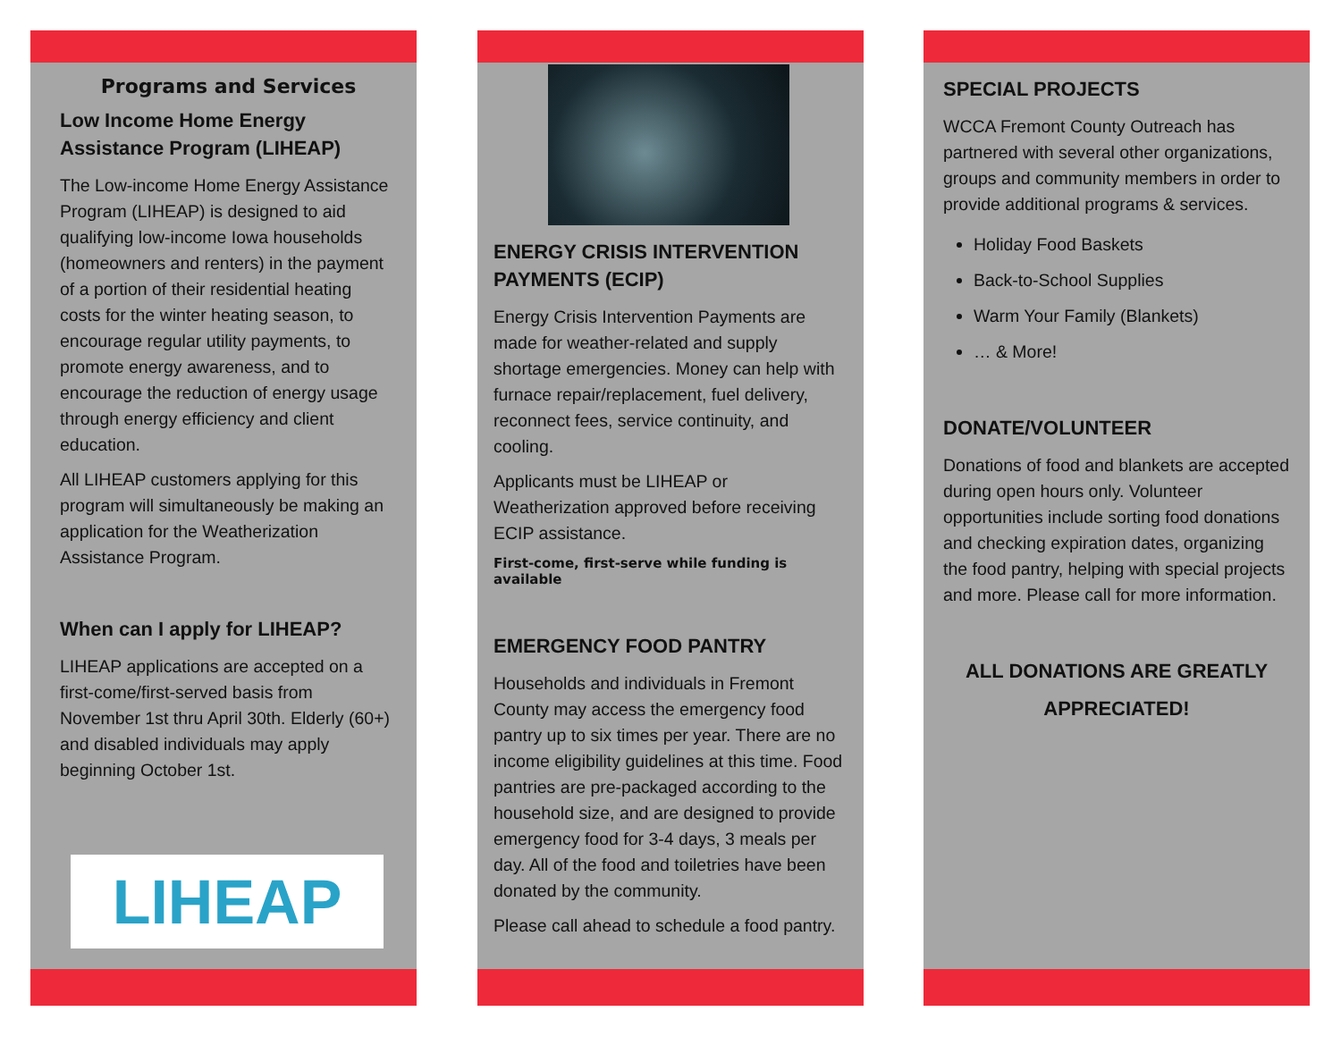Programs and Services
Low Income Home Energy Assistance Program (LIHEAP)
The Low-income Home Energy Assistance Program (LIHEAP) is designed to aid qualifying low-income Iowa households (homeowners and renters) in the payment of a portion of their residential heating costs for the winter heating season, to encourage regular utility payments, to promote energy awareness, and to encourage the reduction of energy usage through energy efficiency and client education.
All LIHEAP customers applying for this program will simultaneously be making an application for the Weatherization Assistance Program.
When can I apply for LIHEAP?
LIHEAP applications are accepted on a first-come/first-served basis from November 1st thru April 30th. Elderly (60+) and disabled individuals may apply beginning October 1st.
LIHEAP
ENERGY CRISIS INTERVENTION
PAYMENTS (ECIP)
Energy Crisis Intervention Payments are made for weather-related and supply shortage emergencies. Money can help with furnace repair/replacement, fuel delivery, reconnect fees, service continuity, and cooling.
Applicants must be LIHEAP or Weatherization approved before receiving ECIP assistance.
First-come, first-serve while funding is available
EMERGENCY FOOD PANTRY
Households and individuals in Fremont County may access the emergency food pantry up to six times per year. There are no income eligibility guidelines at this time. Food pantries are pre-packaged according to the household size, and are designed to provide emergency food for 3-4 days, 3 meals per day. All of the food and toiletries have been donated by the community.
Please call ahead to schedule a food pantry.
SPECIAL PROJECTS
WCCA Fremont County Outreach has partnered with several other organizations, groups and community members in order to provide additional programs & services.
Holiday Food Baskets
Back-to-School Supplies
Warm Your Family (Blankets)
… & More!
DONATE/VOLUNTEER
Donations of food and blankets are accepted during open hours only. Volunteer opportunities include sorting food donations and checking expiration dates, organizing the food pantry, helping with special projects and more. Please call for more information.
ALL DONATIONS ARE GREATLY APPRECIATED!